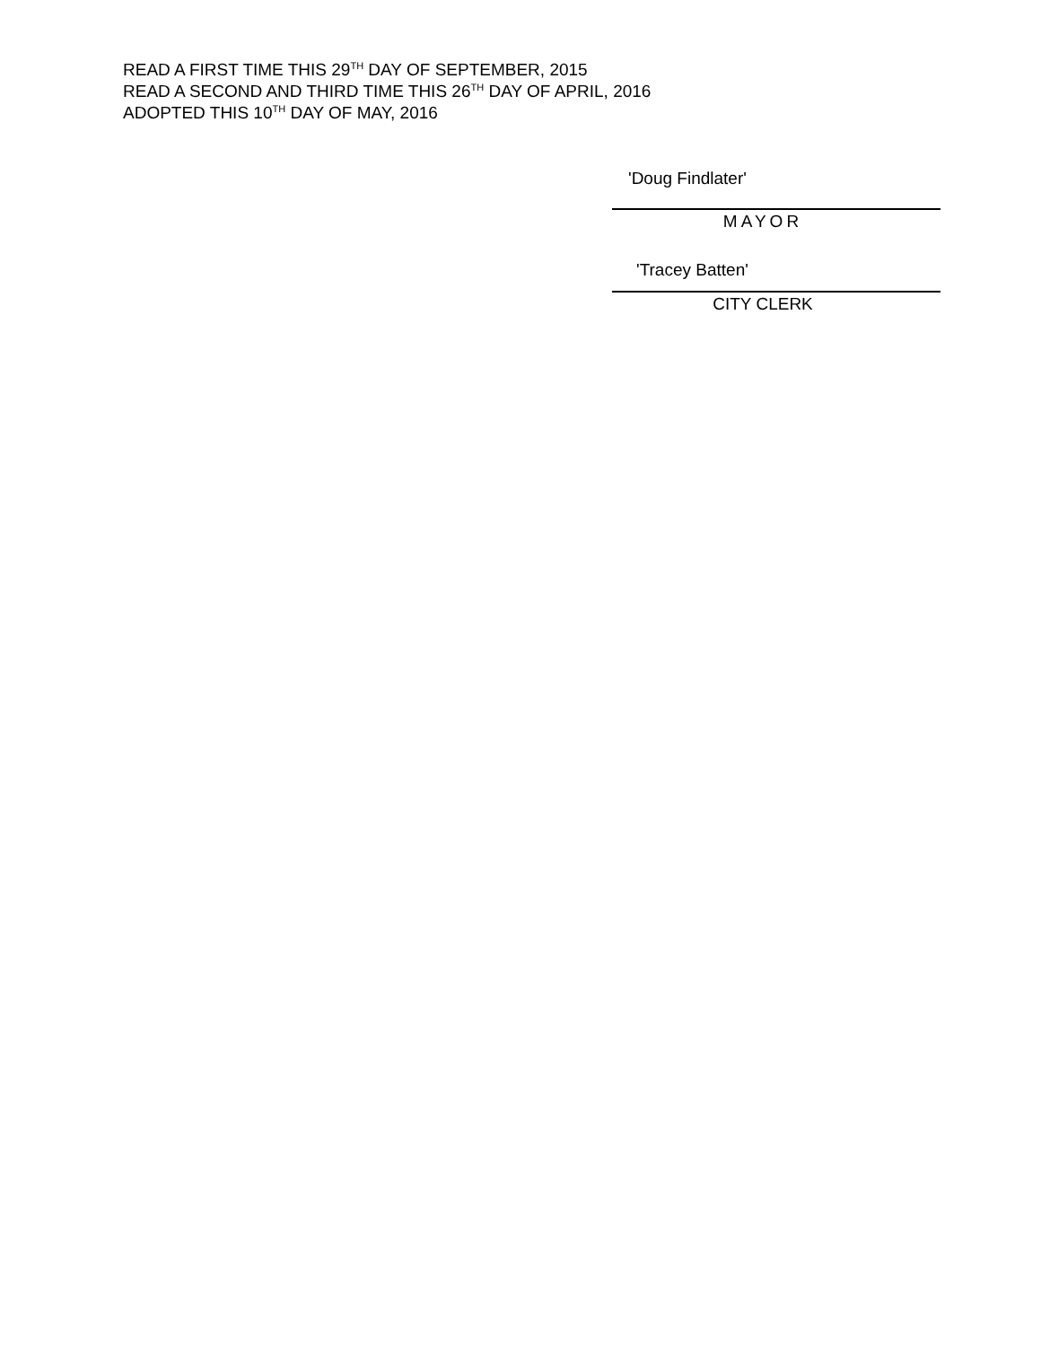READ A FIRST TIME THIS 29<sup>TH</sup> DAY OF SEPTEMBER, 2015
READ A SECOND AND THIRD TIME THIS 26<sup>TH</sup> DAY OF APRIL, 2016
ADOPTED THIS 10<sup>TH</sup> DAY OF MAY, 2016
'Doug Findlater'
MAYOR
'Tracey Batten'
CITY CLERK